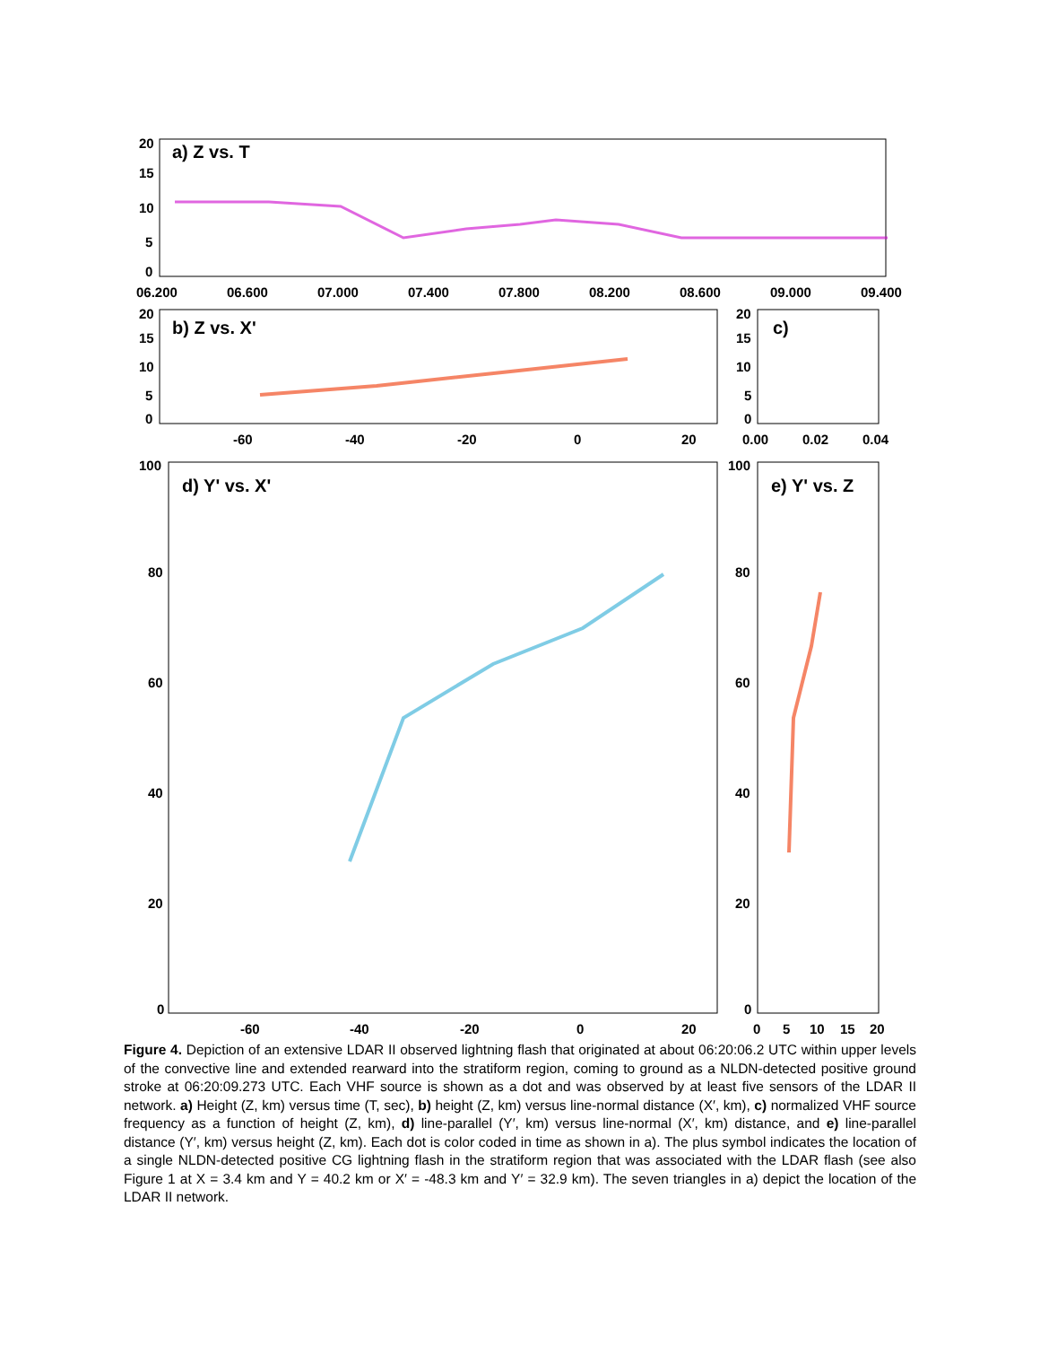a) Z vs. T
20
15
10
5
0
06.200
06.600
07.000
07.400
07.800
08.200
08.600
09.000
09.400
b) Z vs. X'
20
15
10
5
0
-60
-40
-20
0
20
c)
20
15
10
5
0
0.00
0.02
0.04
d) Y' vs. X'
100
80
60
40
20
0
-60
-40
-20
0
20
e) Y' vs. Z
100
80
60
40
20
0
0
5
10
15
20
Figure 4. Depiction of an extensive LDAR II observed lightning flash that originated at about 06:20:06.2 UTC within upper levels of the convective line and extended rearward into the stratiform region, coming to ground as a NLDN-detected positive ground stroke at 06:20:09.273 UTC. Each VHF source is shown as a dot and was observed by at least five sensors of the LDAR II network. a) Height (Z, km) versus time (T, sec), b) height (Z, km) versus line-normal distance (X′, km), c) normalized VHF source frequency as a function of height (Z, km), d) line-parallel (Y′, km) versus line-normal (X′, km) distance, and e) line-parallel distance (Y′, km) versus height (Z, km). Each dot is color coded in time as shown in a). The plus symbol indicates the location of a single NLDN-detected positive CG lightning flash in the stratiform region that was associated with the LDAR flash (see also Figure 1 at X = 3.4 km and Y = 40.2 km or X′ = -48.3 km and Y′ = 32.9 km). The seven triangles in a) depict the location of the LDAR II network.